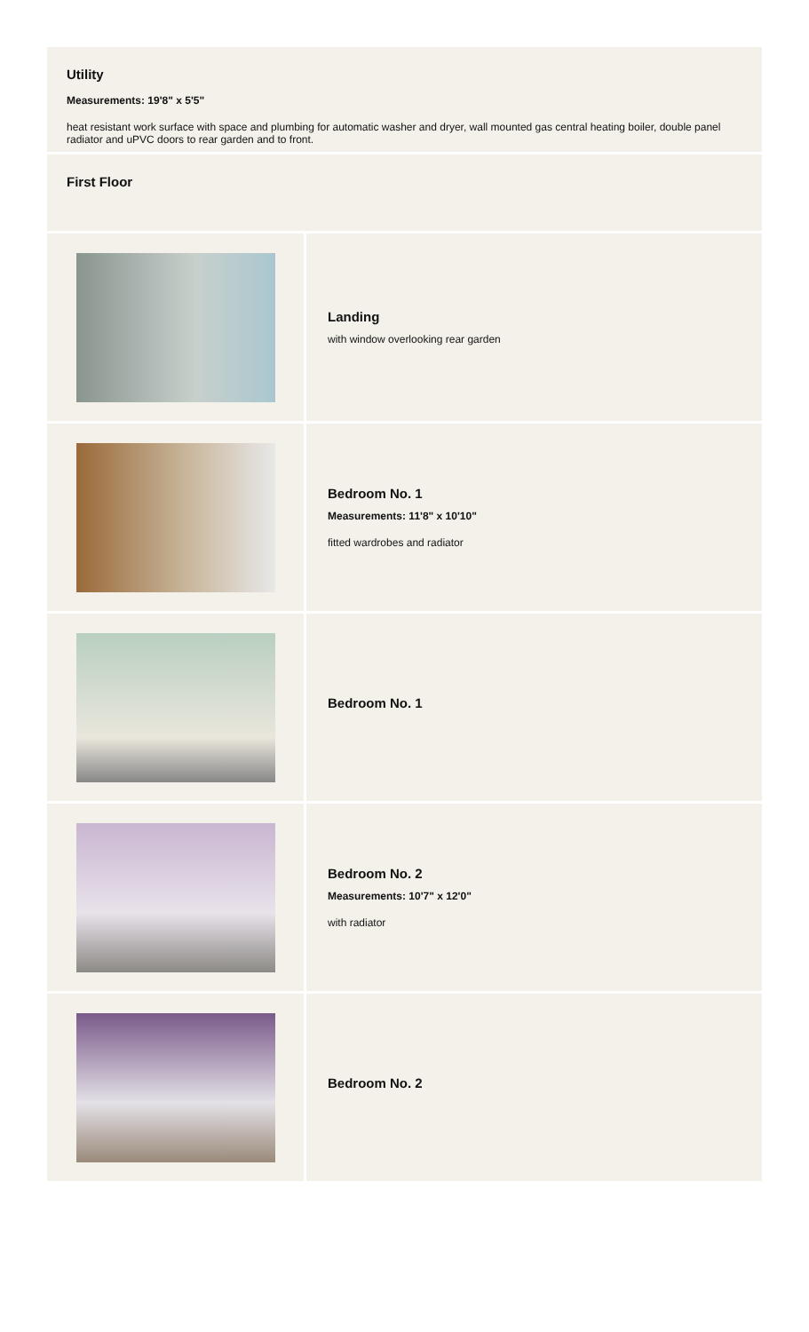Utility
Measurements: 19'8" x 5'5"
heat resistant work surface with space and plumbing for automatic washer and dryer, wall mounted gas central heating boiler, double panel radiator and uPVC doors to rear garden and to front.
First Floor
Landing
with window overlooking rear garden
Bedroom No. 1
Measurements: 11'8" x 10'10"
fitted wardrobes and radiator
Bedroom No. 1
Bedroom No. 2
Measurements: 10'7" x 12'0"
with radiator
Bedroom No. 2